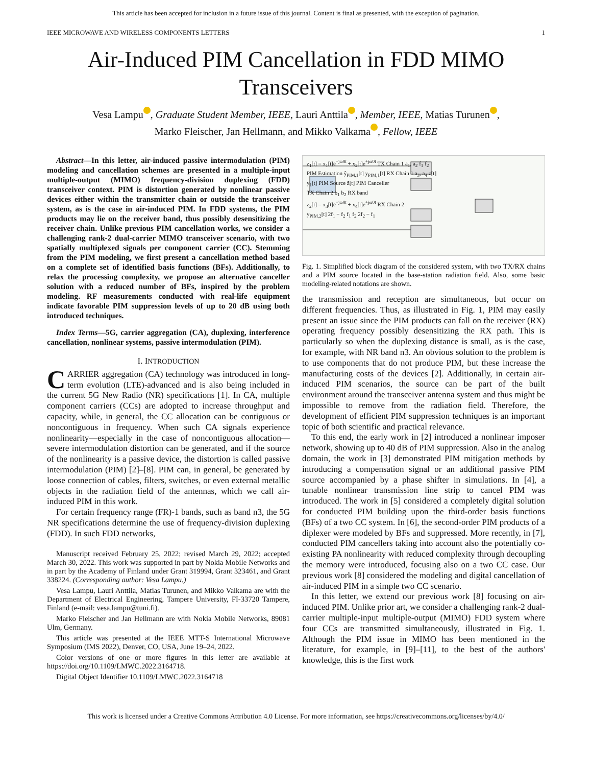This article has been accepted for inclusion in a future issue of this journal. Content is final as presented, with the exception of pagination.
IEEE MICROWAVE AND WIRELESS COMPONENTS LETTERS 1
Air-Induced PIM Cancellation in FDD MIMO Transceivers
Vesa Lampu , Graduate Student Member, IEEE, Lauri Anttila , Member, IEEE, Matias Turunen ,
Marko Fleischer, Jan Hellmann, and Mikko Valkama , Fellow, IEEE
Abstract—In this letter, air-induced passive intermodulation (PIM) modeling and cancellation schemes are presented in a multiple-input multiple-output (MIMO) frequency-division duplexing (FDD) transceiver context. PIM is distortion generated by nonlinear passive devices either within the transmitter chain or outside the transceiver system, as is the case in air-induced PIM. In FDD systems, the PIM products may lie on the receiver band, thus possibly desensitizing the receiver chain. Unlike previous PIM cancellation works, we consider a challenging rank-2 dual-carrier MIMO transceiver scenario, with two spatially multiplexed signals per component carrier (CC). Stemming from the PIM modeling, we first present a cancellation method based on a complete set of identified basis functions (BFs). Additionally, to relax the processing complexity, we propose an alternative canceller solution with a reduced number of BFs, inspired by the problem modeling. RF measurements conducted with real-life equipment indicate favorable PIM suppression levels of up to 20 dB using both introduced techniques.
Index Terms—5G, carrier aggregation (CA), duplexing, interference cancellation, nonlinear systems, passive intermodulation (PIM).
I. INTRODUCTION
CARRIER aggregation (CA) technology was introduced in long-term evolution (LTE)-advanced and is also being included in the current 5G New Radio (NR) specifications [1]. In CA, multiple component carriers (CCs) are adopted to increase throughput and capacity, while, in general, the CC allocation can be contiguous or noncontiguous in frequency. When such CA signals experience nonlinearity—especially in the case of noncontiguous allocation—severe intermodulation distortion can be generated, and if the source of the nonlinearity is a passive device, the distortion is called passive intermodulation (PIM) [2]–[8]. PIM can, in general, be generated by loose connection of cables, filters, switches, or even external metallic objects in the radiation field of the antennas, which we call air-induced PIM in this work.
For certain frequency range (FR)-1 bands, such as band n3, the 5G NR specifications determine the use of frequency-division duplexing (FDD). In such FDD networks,
Manuscript received February 25, 2022; revised March 29, 2022; accepted March 30, 2022. This work was supported in part by Nokia Mobile Networks and in part by the Academy of Finland under Grant 319994, Grant 323461, and Grant 338224. (Corresponding author: Vesa Lampu.)
Vesa Lampu, Lauri Anttila, Matias Turunen, and Mikko Valkama are with the Department of Electrical Engineering, Tampere University, FI-33720 Tampere, Finland (e-mail: vesa.lampu@tuni.fi).
Marko Fleischer and Jan Hellmann are with Nokia Mobile Networks, 89081 Ulm, Germany.
This article was presented at the IEEE MTT-S International Microwave Symposium (IMS 2022), Denver, CO, USA, June 19–24, 2022.
Color versions of one or more figures in this letter are available at https://doi.org/10.1109/LMWC.2022.3164718.
Digital Object Identifier 10.1109/LMWC.2022.3164718
z<sub>1</sub>[t] = x<sub>1</sub>[t]e<sup>−jω0t</sup> + x<sub>2</sub>[t]e<sup>+jω0t</sup> TX Chain 1 a<sub>1</sub>, a<sub>2</sub> f<sub>1</sub> f<sub>2</sub>
PIM Estimation ŷ<sub>PIM,1</sub>[t] y<sub>PIM,1</sub>[t] RX Chain 1 a<sub>3</sub>, a<sub>4</sub> z[t]
y<sub>1</sub>[t] PIM Source z̃[t] PIM Canceller
TX Chain 2 b<sub>1</sub> b<sub>2</sub> RX band
z<sub>2</sub>[t] = x<sub>3</sub>[t]e<sup>−jω0t</sup> + x<sub>4</sub>[t]e<sup>+jω0t</sup> RX Chain 2
y<sub>PIM,2</sub>[t] 2f<sub>1</sub> − f<sub>2</sub> f<sub>1</sub> f<sub>2</sub> 2f<sub>2</sub> − f<sub>1</sub>
Fig. 1. Simplified block diagram of the considered system, with two TX/RX chains and a PIM source located in the base-station radiation field. Also, some basic modeling-related notations are shown.
the transmission and reception are simultaneous, but occur on different frequencies. Thus, as illustrated in Fig. 1, PIM may easily present an issue since the PIM products can fall on the receiver (RX) operating frequency possibly desensitizing the RX path. This is particularly so when the duplexing distance is small, as is the case, for example, with NR band n3. An obvious solution to the problem is to use components that do not produce PIM, but these increase the manufacturing costs of the devices [2]. Additionally, in certain air-induced PIM scenarios, the source can be part of the built environment around the transceiver antenna system and thus might be impossible to remove from the radiation field. Therefore, the development of efficient PIM suppression techniques is an important topic of both scientific and practical relevance.
To this end, the early work in [2] introduced a nonlinear imposer network, showing up to 40 dB of PIM suppression. Also in the analog domain, the work in [3] demonstrated PIM mitigation methods by introducing a compensation signal or an additional passive PIM source accompanied by a phase shifter in simulations. In [4], a tunable nonlinear transmission line strip to cancel PIM was introduced. The work in [5] considered a completely digital solution for conducted PIM building upon the third-order basis functions (BFs) of a two CC system. In [6], the second-order PIM products of a diplexer were modeled by BFs and suppressed. More recently, in [7], conducted PIM cancellers taking into account also the potentially co-existing PA nonlinearity with reduced complexity through decoupling the memory were introduced, focusing also on a two CC case. Our previous work [8] considered the modeling and digital cancellation of air-induced PIM in a simple two CC scenario.
In this letter, we extend our previous work [8] focusing on air-induced PIM. Unlike prior art, we consider a challenging rank-2 dual-carrier multiple-input multiple-output (MIMO) FDD system where four CCs are transmitted simultaneously, illustrated in Fig. 1. Although the PIM issue in MIMO has been mentioned in the literature, for example, in [9]–[11], to the best of the authors' knowledge, this is the first work
This work is licensed under a Creative Commons Attribution 4.0 License. For more information, see https://creativecommons.org/licenses/by/4.0/